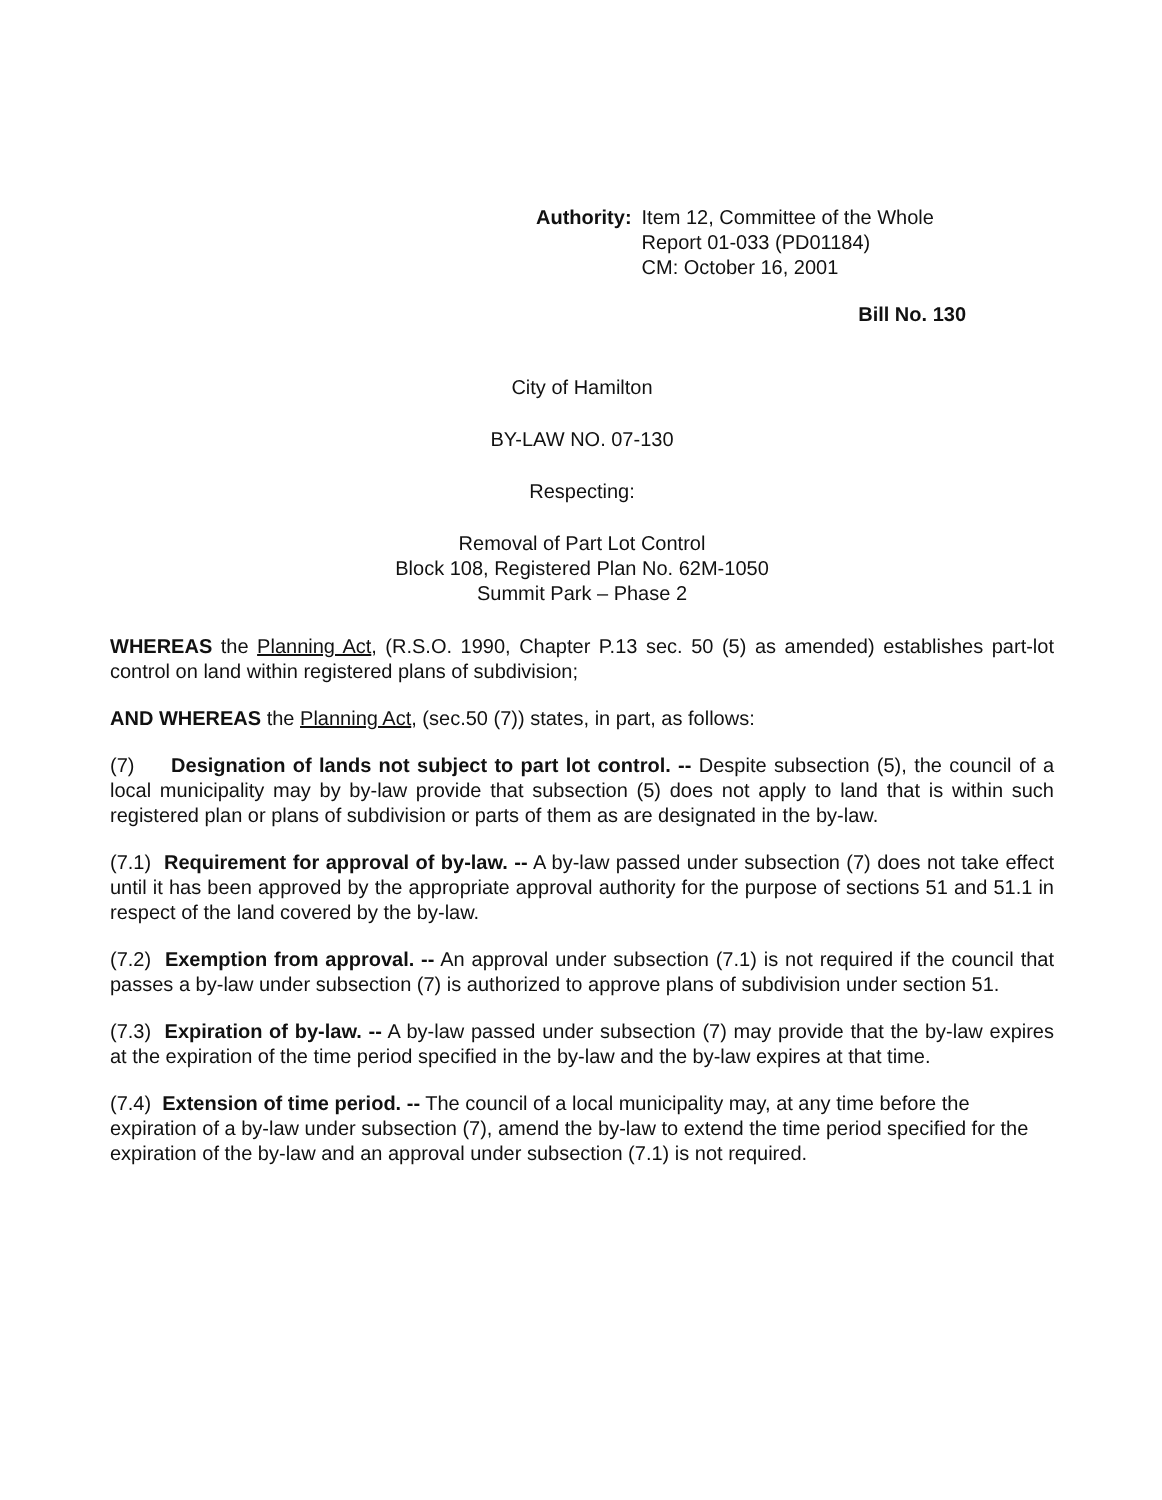Authority: Item 12, Committee of the Whole
Report 01-033 (PD01184)
CM: October 16, 2001
Bill No. 130
City of Hamilton
BY-LAW NO. 07-130
Respecting:
Removal of Part Lot Control
Block 108, Registered Plan No. 62M-1050
Summit Park – Phase 2
WHEREAS the Planning Act, (R.S.O. 1990, Chapter P.13 sec. 50 (5) as amended) establishes part-lot control on land within registered plans of subdivision;
AND WHEREAS the Planning Act, (sec.50 (7)) states, in part, as follows:
(7) Designation of lands not subject to part lot control. -- Despite subsection (5), the council of a local municipality may by by-law provide that subsection (5) does not apply to land that is within such registered plan or plans of subdivision or parts of them as are designated in the by-law.
(7.1) Requirement for approval of by-law. -- A by-law passed under subsection (7) does not take effect until it has been approved by the appropriate approval authority for the purpose of sections 51 and 51.1 in respect of the land covered by the by-law.
(7.2) Exemption from approval. -- An approval under subsection (7.1) is not required if the council that passes a by-law under subsection (7) is authorized to approve plans of subdivision under section 51.
(7.3) Expiration of by-law. -- A by-law passed under subsection (7) may provide that the by-law expires at the expiration of the time period specified in the by-law and the by-law expires at that time.
(7.4) Extension of time period. -- The council of a local municipality may, at any time before the expiration of a by-law under subsection (7), amend the by-law to extend the time period specified for the expiration of the by-law and an approval under subsection (7.1) is not required.